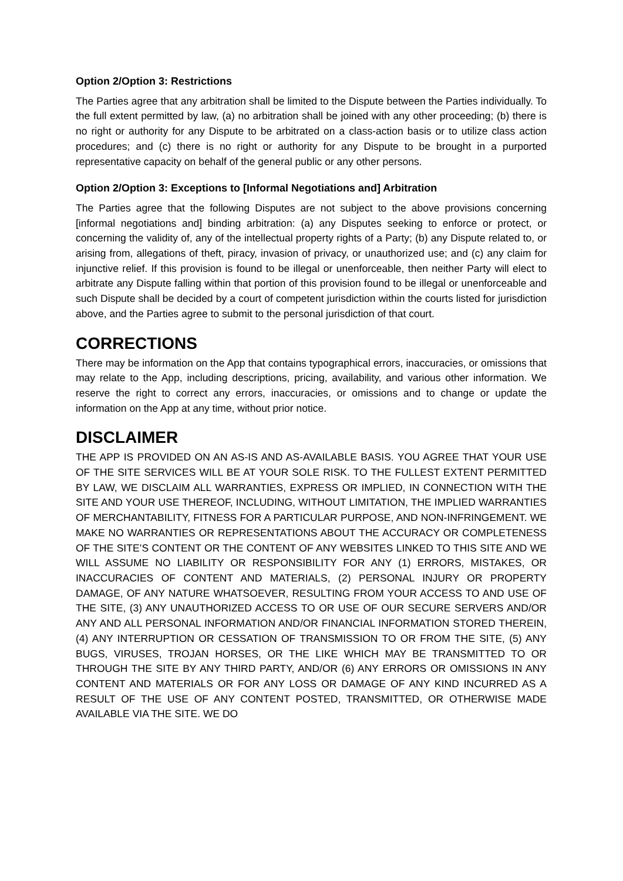Option 2/Option 3: Restrictions
The Parties agree that any arbitration shall be limited to the Dispute between the Parties individually. To the full extent permitted by law, (a) no arbitration shall be joined with any other proceeding; (b) there is no right or authority for any Dispute to be arbitrated on a class-action basis or to utilize class action procedures; and (c) there is no right or authority for any Dispute to be brought in a purported representative capacity on behalf of the general public or any other persons.
Option 2/Option 3: Exceptions to [Informal Negotiations and] Arbitration
The Parties agree that the following Disputes are not subject to the above provisions concerning [informal negotiations and] binding arbitration: (a) any Disputes seeking to enforce or protect, or concerning the validity of, any of the intellectual property rights of a Party; (b) any Dispute related to, or arising from, allegations of theft, piracy, invasion of privacy, or unauthorized use; and (c) any claim for injunctive relief. If this provision is found to be illegal or unenforceable, then neither Party will elect to arbitrate any Dispute falling within that portion of this provision found to be illegal or unenforceable and such Dispute shall be decided by a court of competent jurisdiction within the courts listed for jurisdiction above, and the Parties agree to submit to the personal jurisdiction of that court.
CORRECTIONS
There may be information on the App that contains typographical errors, inaccuracies, or omissions that may relate to the App, including descriptions, pricing, availability, and various other information. We reserve the right to correct any errors, inaccuracies, or omissions and to change or update the information on the App at any time, without prior notice.
DISCLAIMER
THE APP IS PROVIDED ON AN AS-IS AND AS-AVAILABLE BASIS. YOU AGREE THAT YOUR USE OF THE SITE SERVICES WILL BE AT YOUR SOLE RISK. TO THE FULLEST EXTENT PERMITTED BY LAW, WE DISCLAIM ALL WARRANTIES, EXPRESS OR IMPLIED, IN CONNECTION WITH THE SITE AND YOUR USE THEREOF, INCLUDING, WITHOUT LIMITATION, THE IMPLIED WARRANTIES OF MERCHANTABILITY, FITNESS FOR A PARTICULAR PURPOSE, AND NON-INFRINGEMENT. WE MAKE NO WARRANTIES OR REPRESENTATIONS ABOUT THE ACCURACY OR COMPLETENESS OF THE SITE’S CONTENT OR THE CONTENT OF ANY WEBSITES LINKED TO THIS SITE AND WE WILL ASSUME NO LIABILITY OR RESPONSIBILITY FOR ANY (1) ERRORS, MISTAKES, OR INACCURACIES OF CONTENT AND MATERIALS, (2) PERSONAL INJURY OR PROPERTY DAMAGE, OF ANY NATURE WHATSOEVER, RESULTING FROM YOUR ACCESS TO AND USE OF THE SITE, (3) ANY UNAUTHORIZED ACCESS TO OR USE OF OUR SECURE SERVERS AND/OR ANY AND ALL PERSONAL INFORMATION AND/OR FINANCIAL INFORMATION STORED THEREIN, (4) ANY INTERRUPTION OR CESSATION OF TRANSMISSION TO OR FROM THE SITE, (5) ANY BUGS, VIRUSES, TROJAN HORSES, OR THE LIKE WHICH MAY BE TRANSMITTED TO OR THROUGH THE SITE BY ANY THIRD PARTY, AND/OR (6) ANY ERRORS OR OMISSIONS IN ANY CONTENT AND MATERIALS OR FOR ANY LOSS OR DAMAGE OF ANY KIND INCURRED AS A RESULT OF THE USE OF ANY CONTENT POSTED, TRANSMITTED, OR OTHERWISE MADE AVAILABLE VIA THE SITE. WE DO